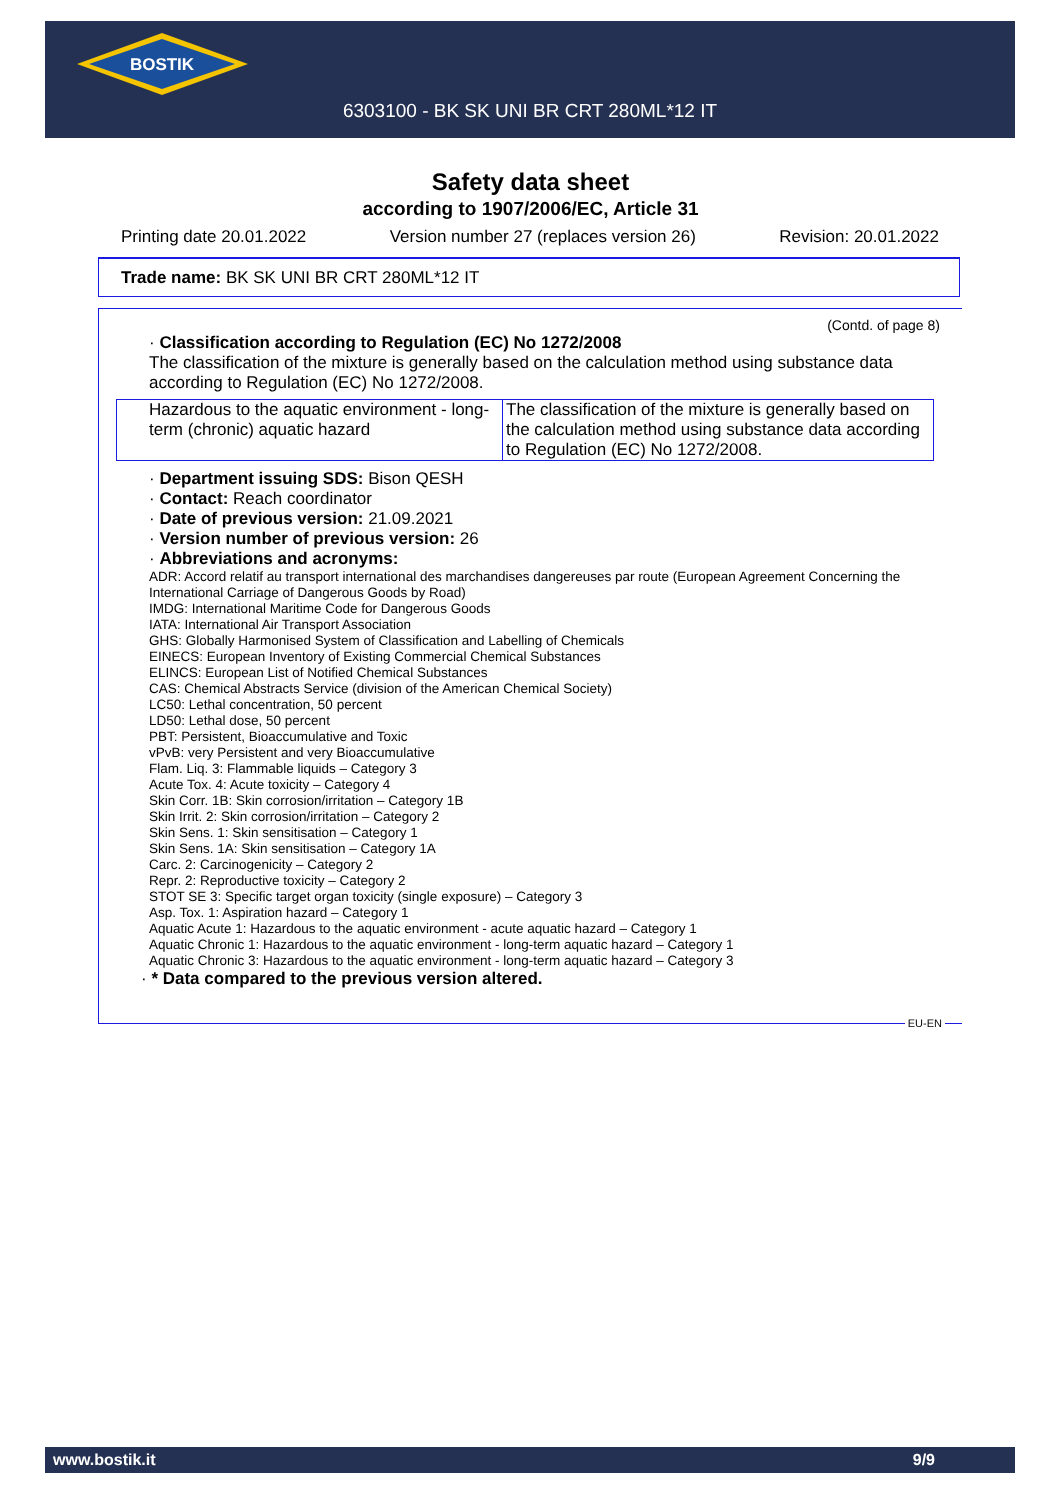BOSTIK
6303100 - BK SK UNI BR CRT 280ML*12 IT
Safety data sheet
according to 1907/2006/EC, Article 31
Printing date 20.01.2022 Version number 27 (replaces version 26) Revision: 20.01.2022
Trade name: BK SK UNI BR CRT 280ML*12 IT
(Contd. of page 8)
· Classification according to Regulation (EC) No 1272/2008
The classification of the mixture is generally based on the calculation method using substance data according to Regulation (EC) No 1272/2008.
| Hazardous to the aquatic environment - long-term (chronic) aquatic hazard | The classification of the mixture is generally based on the calculation method using substance data according to Regulation (EC) No 1272/2008. |
· Department issuing SDS: Bison QESH
· Contact: Reach coordinator
· Date of previous version: 21.09.2021
· Version number of previous version: 26
· Abbreviations and acronyms:
ADR: Accord relatif au transport international des marchandises dangereuses par route (European Agreement Concerning the International Carriage of Dangerous Goods by Road)
IMDG: International Maritime Code for Dangerous Goods
IATA: International Air Transport Association
GHS: Globally Harmonised System of Classification and Labelling of Chemicals
EINECS: European Inventory of Existing Commercial Chemical Substances
ELINCS: European List of Notified Chemical Substances
CAS: Chemical Abstracts Service (division of the American Chemical Society)
LC50: Lethal concentration, 50 percent
LD50: Lethal dose, 50 percent
PBT: Persistent, Bioaccumulative and Toxic
vPvB: very Persistent and very Bioaccumulative
Flam. Liq. 3: Flammable liquids – Category 3
Acute Tox. 4: Acute toxicity – Category 4
Skin Corr. 1B: Skin corrosion/irritation – Category 1B
Skin Irrit. 2: Skin corrosion/irritation – Category 2
Skin Sens. 1: Skin sensitisation – Category 1
Skin Sens. 1A: Skin sensitisation – Category 1A
Carc. 2: Carcinogenicity – Category 2
Repr. 2: Reproductive toxicity – Category 2
STOT SE 3: Specific target organ toxicity (single exposure) – Category 3
Asp. Tox. 1: Aspiration hazard – Category 1
Aquatic Acute 1: Hazardous to the aquatic environment - acute aquatic hazard – Category 1
Aquatic Chronic 1: Hazardous to the aquatic environment - long-term aquatic hazard – Category 1
Aquatic Chronic 3: Hazardous to the aquatic environment - long-term aquatic hazard – Category 3
· * Data compared to the previous version altered.
EU-EN
www.bostik.it 9/9